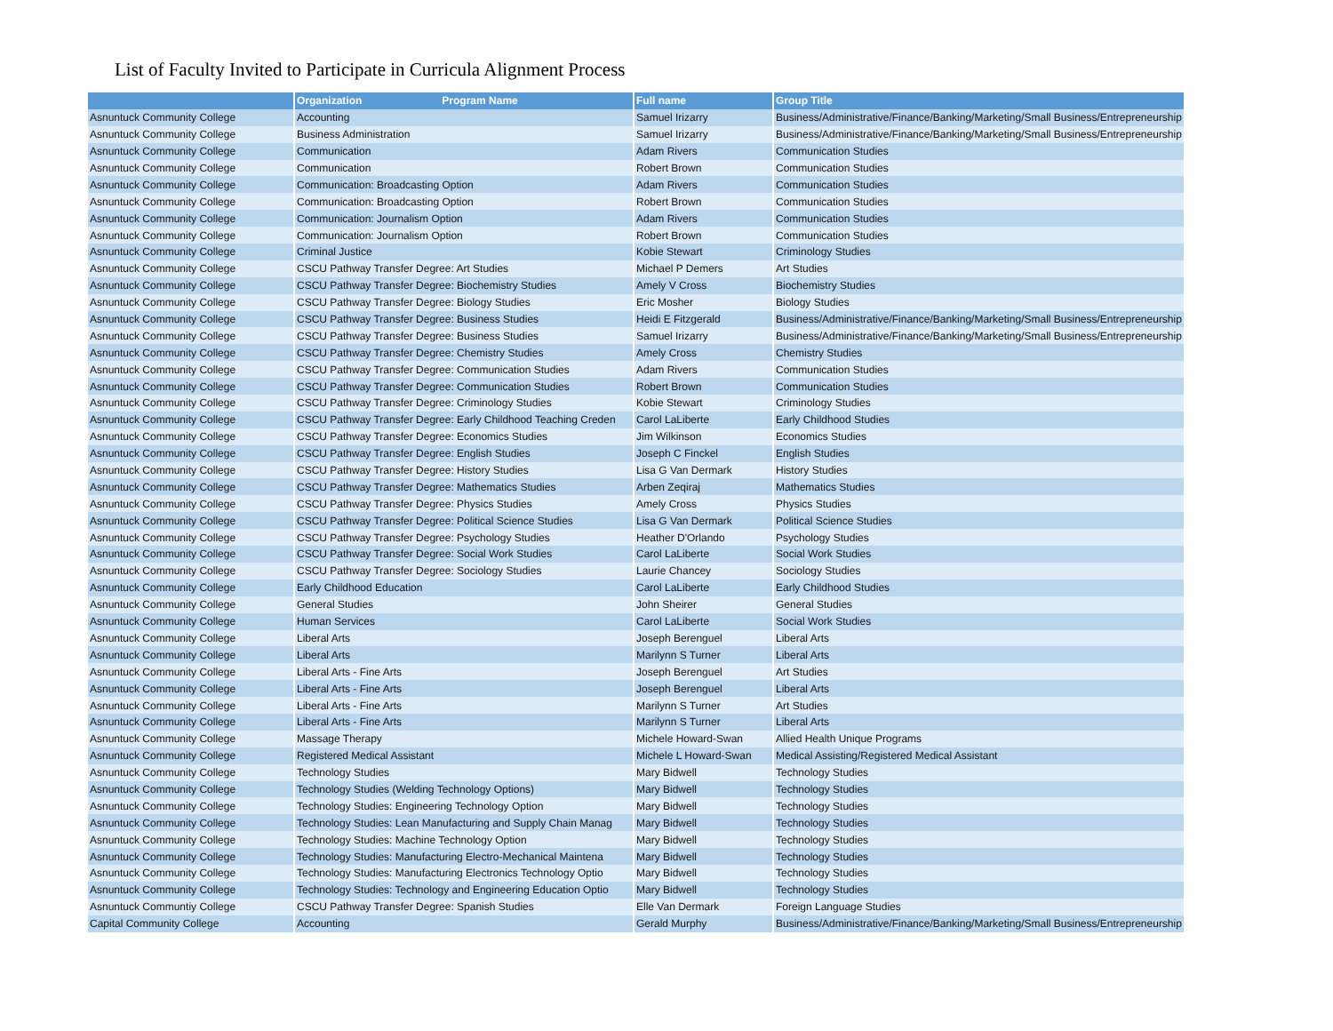List of Faculty Invited to Participate in Curricula Alignment Process
| | Organization Program Name | Full name | Group Title |
| --- | --- | --- | --- |
| Asnuntuck Community College | Accounting | Samuel Irizarry | Business/Administrative/Finance/Banking/Marketing/Small Business/Entrepreneurship |
| Asnuntuck Community College | Business Administration | Samuel Irizarry | Business/Administrative/Finance/Banking/Marketing/Small Business/Entrepreneurship |
| Asnuntuck Community College | Communication | Adam Rivers | Communication Studies |
| Asnuntuck Community College | Communication | Robert Brown | Communication Studies |
| Asnuntuck Community College | Communication: Broadcasting Option | Adam Rivers | Communication Studies |
| Asnuntuck Community College | Communication: Broadcasting Option | Robert Brown | Communication Studies |
| Asnuntuck Community College | Communication: Journalism Option | Adam Rivers | Communication Studies |
| Asnuntuck Community College | Communication: Journalism Option | Robert Brown | Communication Studies |
| Asnuntuck Community College | Criminal Justice | Kobie Stewart | Criminology Studies |
| Asnuntuck Community College | CSCU Pathway Transfer Degree: Art Studies | Michael P Demers | Art Studies |
| Asnuntuck Community College | CSCU Pathway Transfer Degree: Biochemistry Studies | Amely V Cross | Biochemistry Studies |
| Asnuntuck Community College | CSCU Pathway Transfer Degree: Biology Studies | Eric Mosher | Biology Studies |
| Asnuntuck Community College | CSCU Pathway Transfer Degree: Business Studies | Heidi E Fitzgerald | Business/Administrative/Finance/Banking/Marketing/Small Business/Entrepreneurship |
| Asnuntuck Community College | CSCU Pathway Transfer Degree: Business Studies | Samuel Irizarry | Business/Administrative/Finance/Banking/Marketing/Small Business/Entrepreneurship |
| Asnuntuck Community College | CSCU Pathway Transfer Degree: Chemistry Studies | Amely Cross | Chemistry Studies |
| Asnuntuck Community College | CSCU Pathway Transfer Degree: Communication Studies | Adam Rivers | Communication Studies |
| Asnuntuck Community College | CSCU Pathway Transfer Degree: Communication Studies | Robert Brown | Communication Studies |
| Asnuntuck Community College | CSCU Pathway Transfer Degree: Criminology Studies | Kobie Stewart | Criminology Studies |
| Asnuntuck Community College | CSCU Pathway Transfer Degree: Early Childhood Teaching Creden | Carol LaLiberte | Early Childhood Studies |
| Asnuntuck Community College | CSCU Pathway Transfer Degree: Economics Studies | Jim Wilkinson | Economics Studies |
| Asnuntuck Community College | CSCU Pathway Transfer Degree: English Studies | Joseph C Finckel | English Studies |
| Asnuntuck Community College | CSCU Pathway Transfer Degree: History Studies | Lisa G Van Dermark | History Studies |
| Asnuntuck Community College | CSCU Pathway Transfer Degree: Mathematics Studies | Arben Zeqiraj | Mathematics Studies |
| Asnuntuck Community College | CSCU Pathway Transfer Degree: Physics Studies | Amely Cross | Physics Studies |
| Asnuntuck Community College | CSCU Pathway Transfer Degree: Political Science Studies | Lisa G Van Dermark | Political Science Studies |
| Asnuntuck Community College | CSCU Pathway Transfer Degree: Psychology Studies | Heather D'Orlando | Psychology Studies |
| Asnuntuck Community College | CSCU Pathway Transfer Degree: Social Work Studies | Carol LaLiberte | Social Work Studies |
| Asnuntuck Community College | CSCU Pathway Transfer Degree: Sociology Studies | Laurie Chancey | Sociology Studies |
| Asnuntuck Community College | Early Childhood Education | Carol LaLiberte | Early Childhood Studies |
| Asnuntuck Community College | General Studies | John Sheirer | General Studies |
| Asnuntuck Community College | Human Services | Carol LaLiberte | Social Work Studies |
| Asnuntuck Community College | Liberal Arts | Joseph Berenguel | Liberal Arts |
| Asnuntuck Community College | Liberal Arts | Marilynn S Turner | Liberal Arts |
| Asnuntuck Community College | Liberal Arts - Fine Arts | Joseph Berenguel | Art Studies |
| Asnuntuck Community College | Liberal Arts - Fine Arts | Joseph Berenguel | Liberal Arts |
| Asnuntuck Community College | Liberal Arts - Fine Arts | Marilynn S Turner | Art Studies |
| Asnuntuck Community College | Liberal Arts - Fine Arts | Marilynn S Turner | Liberal Arts |
| Asnuntuck Community College | Massage Therapy | Michele Howard-Swan | Allied Health Unique Programs |
| Asnuntuck Community College | Registered Medical Assistant | Michele L Howard-Swan | Medical Assisting/Registered Medical Assistant |
| Asnuntuck Community College | Technology Studies | Mary Bidwell | Technology Studies |
| Asnuntuck Community College | Technology Studies (Welding Technology Options) | Mary Bidwell | Technology Studies |
| Asnuntuck Community College | Technology Studies: Engineering Technology Option | Mary Bidwell | Technology Studies |
| Asnuntuck Community College | Technology Studies: Lean Manufacturing and Supply Chain Manag | Mary Bidwell | Technology Studies |
| Asnuntuck Community College | Technology Studies: Machine Technology Option | Mary Bidwell | Technology Studies |
| Asnuntuck Community College | Technology Studies: Manufacturing Electro-Mechanical Maintena | Mary Bidwell | Technology Studies |
| Asnuntuck Community College | Technology Studies: Manufacturing Electronics Technology Optio | Mary Bidwell | Technology Studies |
| Asnuntuck Community College | Technology Studies: Technology and Engineering Education Optio | Mary Bidwell | Technology Studies |
| Asnuntuck Communtiy College | CSCU Pathway Transfer Degree: Spanish Studies | Elle Van Dermark | Foreign Language Studies |
| Capital Community College | Accounting | Gerald Murphy | Business/Administrative/Finance/Banking/Marketing/Small Business/Entrepreneurship |